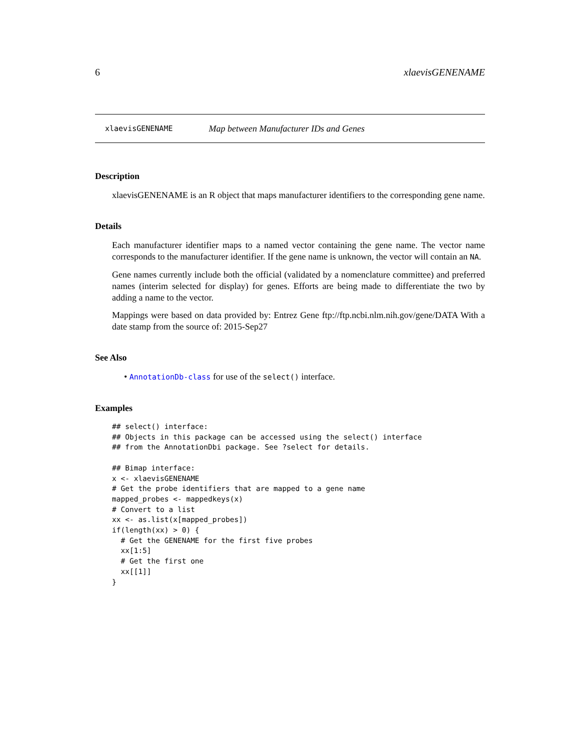6 xlaevisGENENAME
xlaevisGENENAME Map between Manufacturer IDs and Genes
Description
xlaevisGENENAME is an R object that maps manufacturer identifiers to the corresponding gene name.
Details
Each manufacturer identifier maps to a named vector containing the gene name. The vector name corresponds to the manufacturer identifier. If the gene name is unknown, the vector will contain an NA.
Gene names currently include both the official (validated by a nomenclature committee) and preferred names (interim selected for display) for genes. Efforts are being made to differentiate the two by adding a name to the vector.
Mappings were based on data provided by: Entrez Gene ftp://ftp.ncbi.nlm.nih.gov/gene/DATA With a date stamp from the source of: 2015-Sep27
See Also
• AnnotationDb-class for use of the select() interface.
Examples
## select() interface:
## Objects in this package can be accessed using the select() interface
## from the AnnotationDbi package. See ?select for details.

## Bimap interface:
x <- xlaevisGENENAME
# Get the probe identifiers that are mapped to a gene name
mapped_probes <- mappedkeys(x)
# Convert to a list
xx <- as.list(x[mapped_probes])
if(length(xx) > 0) {
  # Get the GENENAME for the first five probes
  xx[1:5]
  # Get the first one
  xx[[1]]
}